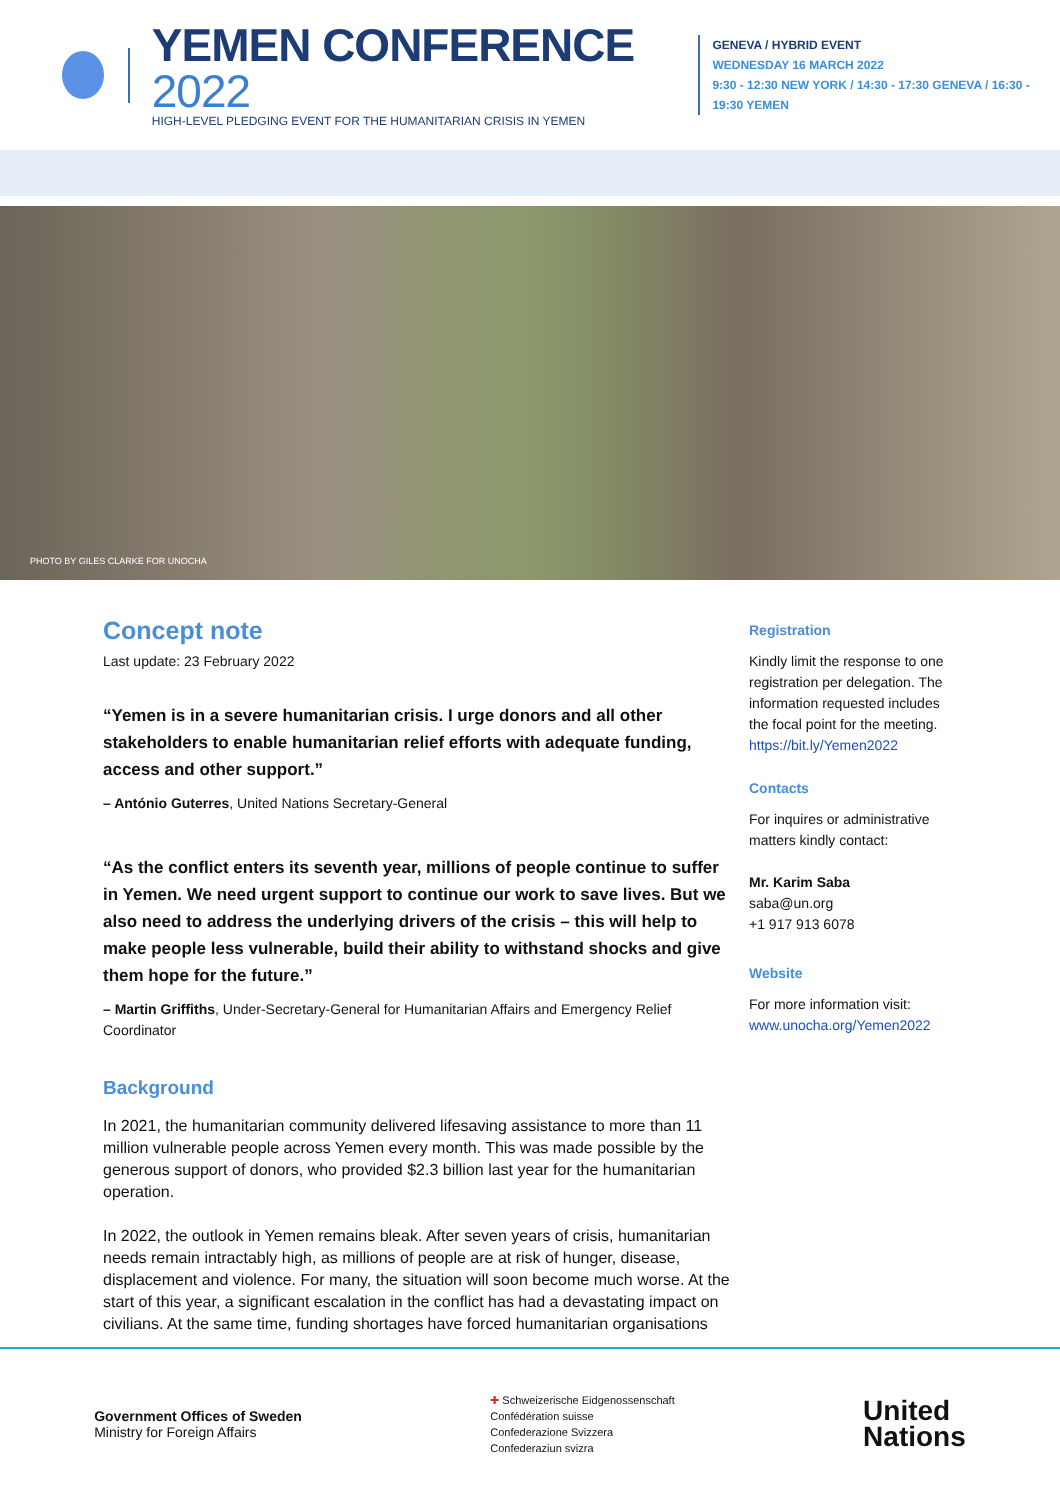YEMEN CONFERENCE 2022
HIGH-LEVEL PLEDGING EVENT FOR THE HUMANITARIAN CRISIS IN YEMEN
GENEVA / HYBRID EVENT
WEDNESDAY 16 MARCH 2022
9:30 - 12:30 NEW YORK / 14:30 - 17:30 GENEVA / 16:30 - 19:30 YEMEN
PHOTO BY GILES CLARKE FOR UNOCHA
Concept note
Last update: 23 February 2022
“Yemen is in a severe humanitarian crisis. I urge donors and all other stakeholders to enable humanitarian relief efforts with adequate funding, access and other support.”
– António Guterres, United Nations Secretary-General
“As the conflict enters its seventh year, millions of people continue to suffer in Yemen. We need urgent support to continue our work to save lives. But we also need to address the underlying drivers of the crisis – this will help to make people less vulnerable, build their ability to withstand shocks and give them hope for the future.”
– Martin Griffiths, Under-Secretary-General for Humanitarian Affairs and Emergency Relief Coordinator
Background
In 2021, the humanitarian community delivered lifesaving assistance to more than 11 million vulnerable people across Yemen every month. This was made possible by the generous support of donors, who provided $2.3 billion last year for the humanitarian operation.
In 2022, the outlook in Yemen remains bleak. After seven years of crisis, humanitarian needs remain intractably high, as millions of people are at risk of hunger, disease, displacement and violence. For many, the situation will soon become much worse. At the start of this year, a significant escalation in the conflict has had a devastating impact on civilians. At the same time, funding shortages have forced humanitarian organisations
Registration
Kindly limit the response to one registration per delegation. The information requested includes the focal point for the meeting. https://bit.ly/Yemen2022
Contacts
For inquires or administrative matters kindly contact:
Mr. Karim Saba
saba@un.org
+1 917 913 6078
Website
For more information visit: www.unocha.org/Yemen2022
Government Offices of Sweden
Ministry for Foreign Affairs
✚ Schweizerische Eidgenossenschaft
Confédération suisse
Confederazione Svizzera
Confederaziun svizra
United
Nations